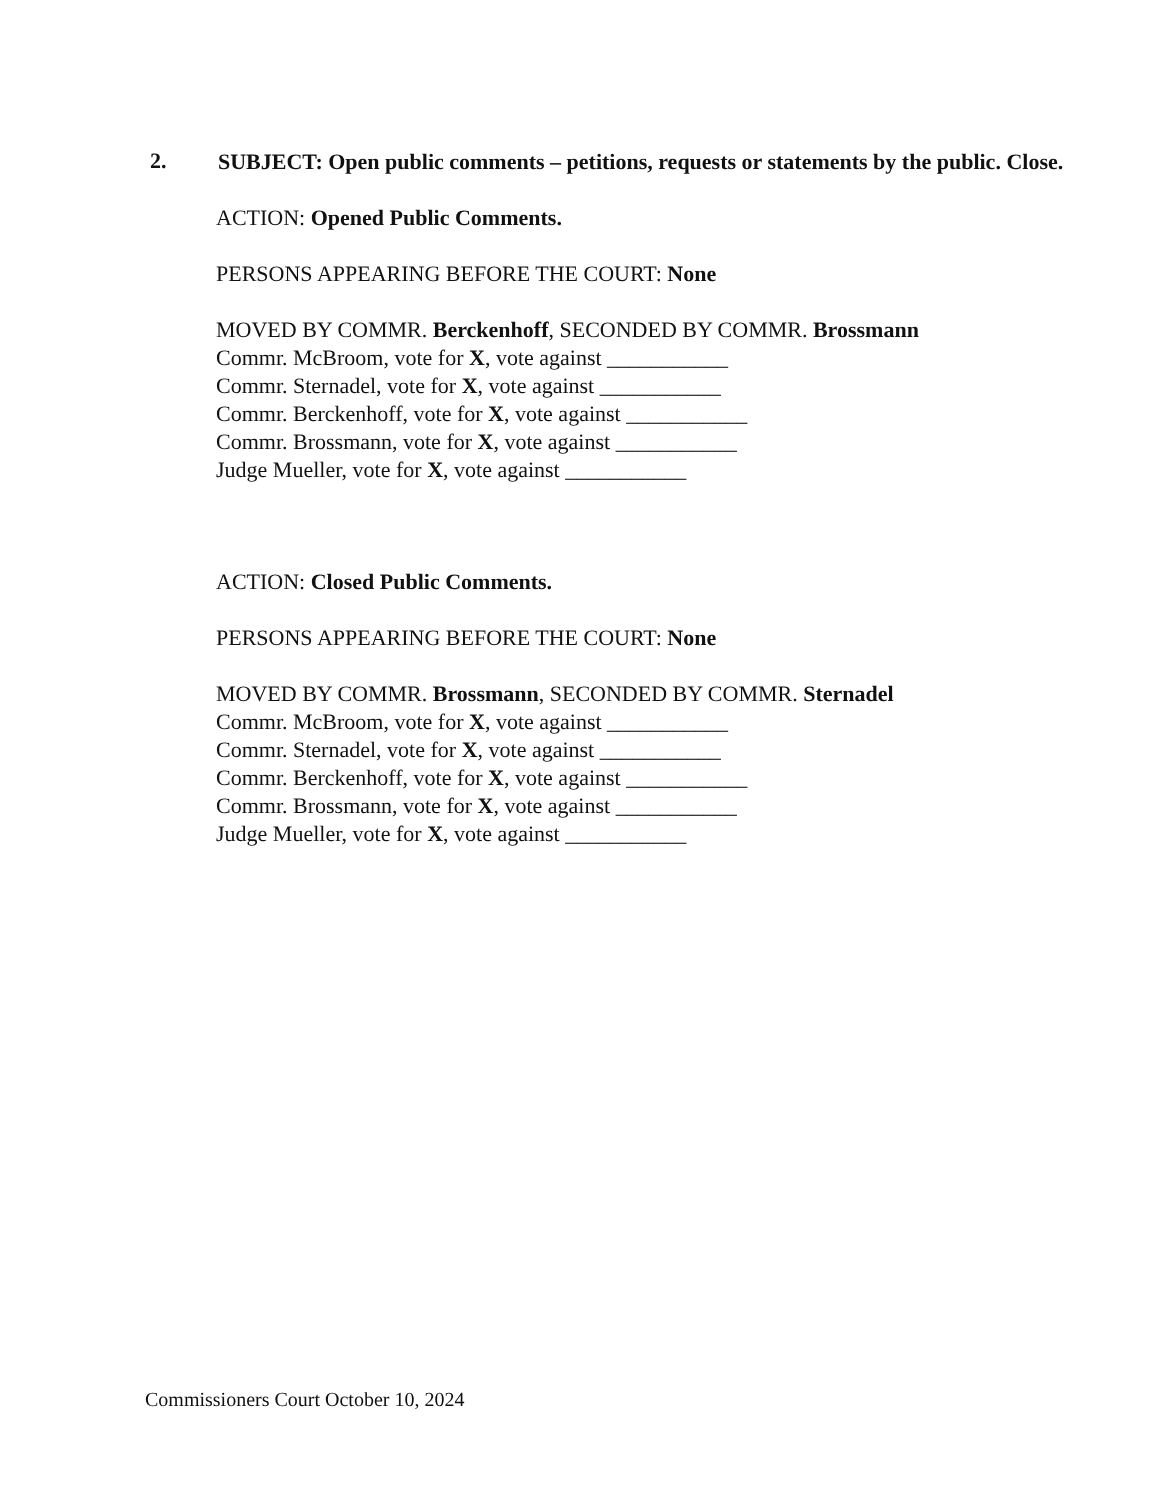2.
SUBJECT: Open public comments – petitions, requests or statements by the public. Close.
ACTION: Opened Public Comments.
PERSONS APPEARING BEFORE THE COURT: None
MOVED BY COMMR. Berckenhoff, SECONDED BY COMMR. Brossmann
Commr. McBroom, vote for X, vote against ___________
Commr. Sternadel, vote for X, vote against ___________
Commr. Berckenhoff, vote for X, vote against ___________
Commr. Brossmann, vote for X, vote against ___________
Judge Mueller, vote for X, vote against ___________
ACTION: Closed Public Comments.
PERSONS APPEARING BEFORE THE COURT: None
MOVED BY COMMR. Brossmann, SECONDED BY COMMR. Sternadel
Commr. McBroom, vote for X, vote against ___________
Commr. Sternadel, vote for X, vote against ___________
Commr. Berckenhoff, vote for X, vote against ___________
Commr. Brossmann, vote for X, vote against ___________
Judge Mueller, vote for X, vote against ___________
Commissioners Court October 10, 2024